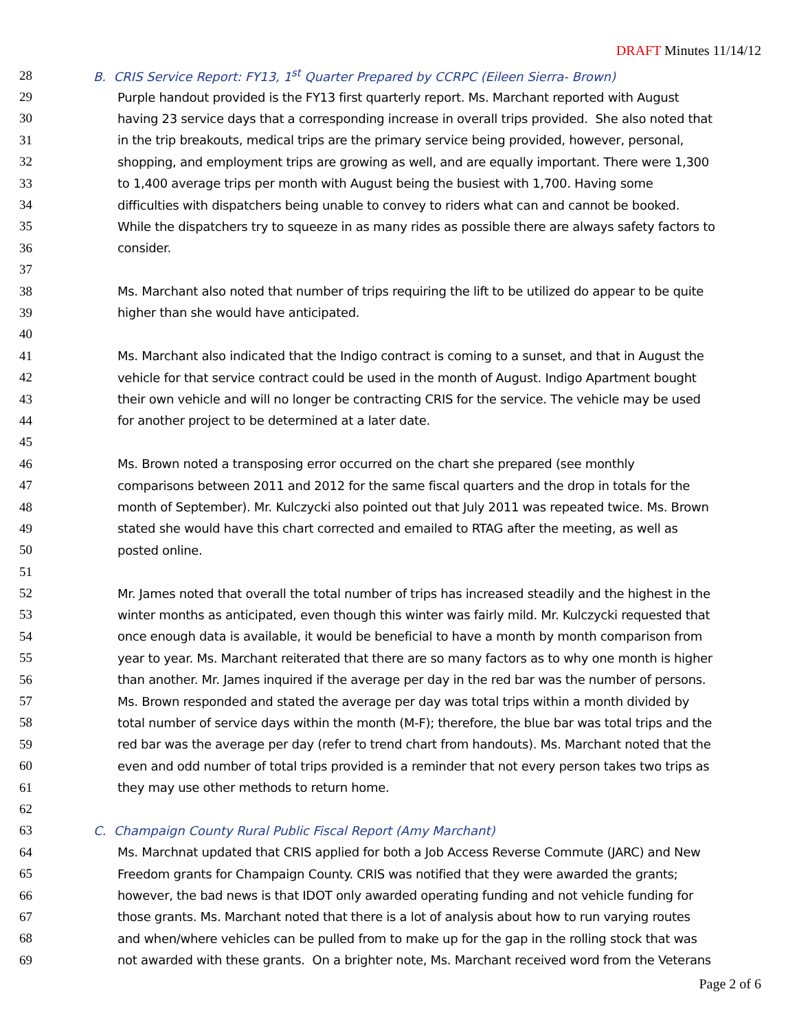DRAFT Minutes 11/14/12
28 B. CRIS Service Report: FY13, 1<sup>st</sup> Quarter Prepared by CCRPC (Eileen Sierra- Brown)
29 Purple handout provided is the FY13 first quarterly report. Ms. Marchant reported with August
30 having 23 service days that a corresponding increase in overall trips provided. She also noted that
31 in the trip breakouts, medical trips are the primary service being provided, however, personal,
32 shopping, and employment trips are growing as well, and are equally important. There were 1,300
33 to 1,400 average trips per month with August being the busiest with 1,700. Having some
34 difficulties with dispatchers being unable to convey to riders what can and cannot be booked.
35 While the dispatchers try to squeeze in as many rides as possible there are always safety factors to
36 consider.
37
38 Ms. Marchant also noted that number of trips requiring the lift to be utilized do appear to be quite
39 higher than she would have anticipated.
40
41 Ms. Marchant also indicated that the Indigo contract is coming to a sunset, and that in August the
42 vehicle for that service contract could be used in the month of August. Indigo Apartment bought
43 their own vehicle and will no longer be contracting CRIS for the service. The vehicle may be used
44 for another project to be determined at a later date.
45
46 Ms. Brown noted a transposing error occurred on the chart she prepared (see monthly
47 comparisons between 2011 and 2012 for the same fiscal quarters and the drop in totals for the
48 month of September). Mr. Kulczycki also pointed out that July 2011 was repeated twice. Ms. Brown
49 stated she would have this chart corrected and emailed to RTAG after the meeting, as well as
50 posted online.
51
52 Mr. James noted that overall the total number of trips has increased steadily and the highest in the
53 winter months as anticipated, even though this winter was fairly mild. Mr. Kulczycki requested that
54 once enough data is available, it would be beneficial to have a month by month comparison from
55 year to year. Ms. Marchant reiterated that there are so many factors as to why one month is higher
56 than another. Mr. James inquired if the average per day in the red bar was the number of persons.
57 Ms. Brown responded and stated the average per day was total trips within a month divided by
58 total number of service days within the month (M-F); therefore, the blue bar was total trips and the
59 red bar was the average per day (refer to trend chart from handouts). Ms. Marchant noted that the
60 even and odd number of total trips provided is a reminder that not every person takes two trips as
61 they may use other methods to return home.
62
63 C. Champaign County Rural Public Fiscal Report (Amy Marchant)
64 Ms. Marchnat updated that CRIS applied for both a Job Access Reverse Commute (JARC) and New
65 Freedom grants for Champaign County. CRIS was notified that they were awarded the grants;
66 however, the bad news is that IDOT only awarded operating funding and not vehicle funding for
67 those grants. Ms. Marchant noted that there is a lot of analysis about how to run varying routes
68 and when/where vehicles can be pulled from to make up for the gap in the rolling stock that was
69 not awarded with these grants. On a brighter note, Ms. Marchant received word from the Veterans
Page 2 of 6